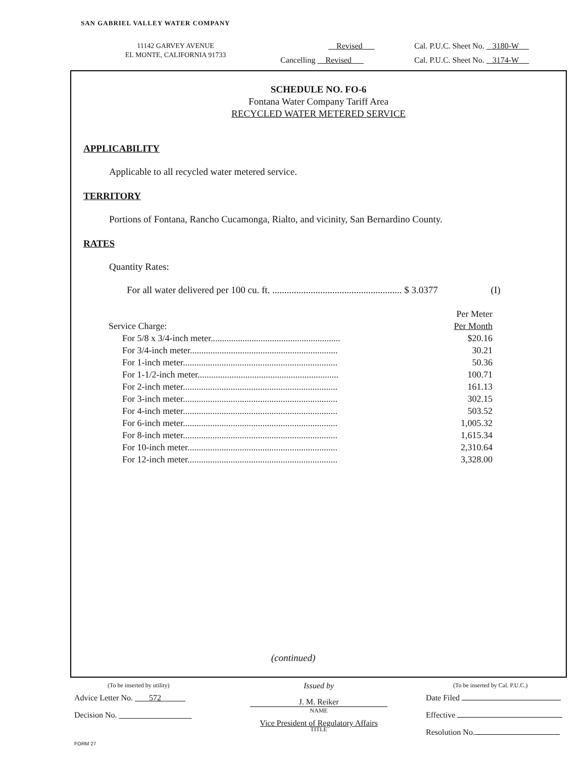SAN GABRIEL VALLEY WATER COMPANY
11142 GARVEY AVENUE
EL MONTE, CALIFORNIA 91733
Revised
Cal. P.U.C. Sheet No. 3180-W
Cancelling Revised
Cal. P.U.C. Sheet No. 3174-W
SCHEDULE NO. FO-6
Fontana Water Company Tariff Area
RECYCLED WATER METERED SERVICE
APPLICABILITY
Applicable to all recycled water metered service.
TERRITORY
Portions of Fontana, Rancho Cucamonga, Rialto, and vicinity, San Bernardino County.
RATES
Quantity Rates:
For all water delivered per 100 cu. ft. ...................................................... $ 3.0377 (I)
| | Per Meter |
| Service Charge: | Per Month |
| For 5/8 x 3/4-inch meter......................................................... | $20.16 |
| For 3/4-inch meter................................................................. | 30.21 |
| For 1-inch meter.................................................................... | 50.36 |
| For 1-1/2-inch meter.............................................................. | 100.71 |
| For 2-inch meter.................................................................... | 161.13 |
| For 3-inch meter.................................................................... | 302.15 |
| For 4-inch meter.................................................................... | 503.52 |
| For 6-inch meter.................................................................... | 1,005.32 |
| For 8-inch meter.................................................................... | 1,615.34 |
| For 10-inch meter.................................................................. | 2,310.64 |
| For 12-inch meter.................................................................. | 3,328.00 |
(continued)
(To be inserted by utility)
Advice Letter No. 572
Decision No.
Issued by
J. M. Reiker
NAME
Vice President of Regulatory Affairs
TITLE
(To be inserted by Cal. P.U.C.)
Date Filed
Effective
Resolution No.
FORM 27